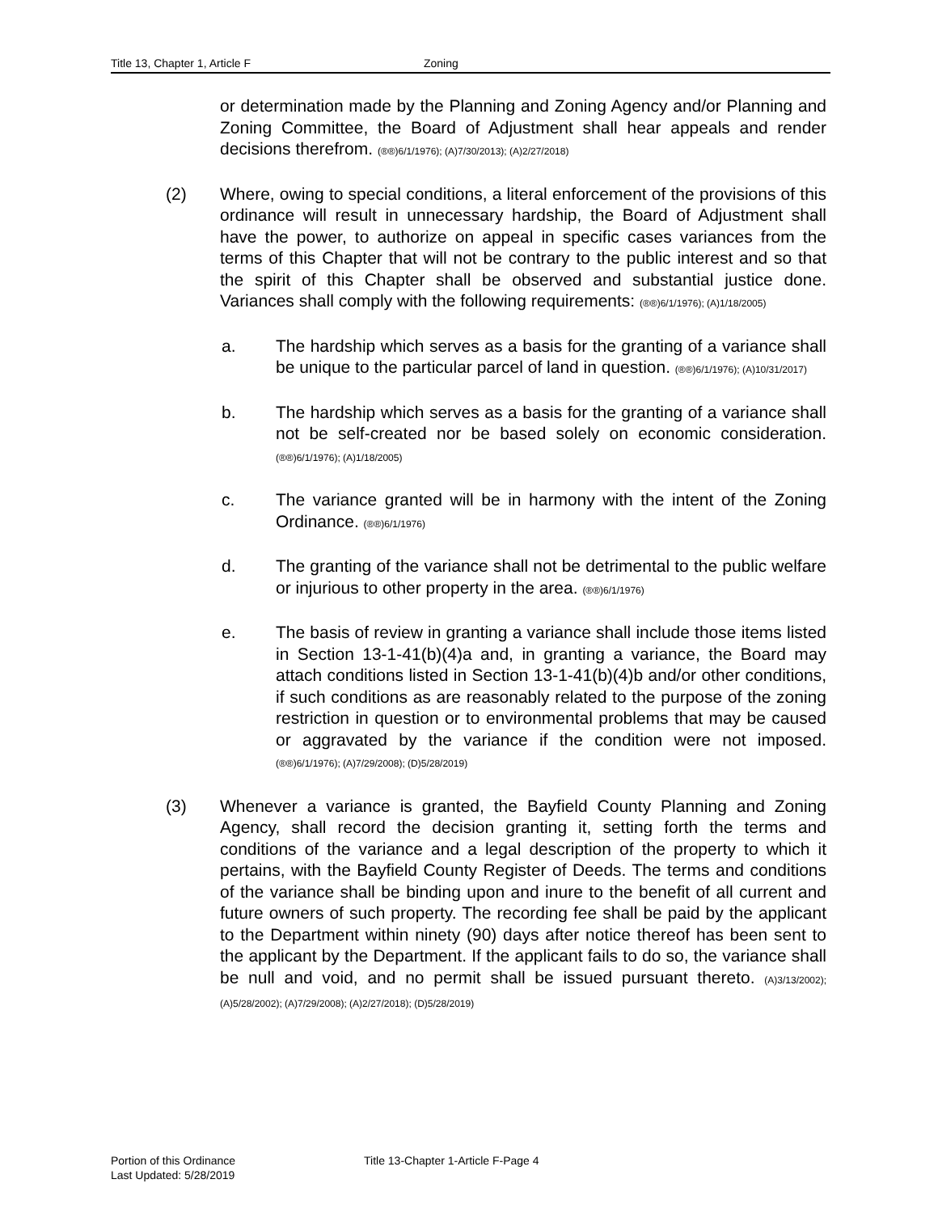Title 13, Chapter 1, Article F Zoning
or determination made by the Planning and Zoning Agency and/or Planning and Zoning Committee, the Board of Adjustment shall hear appeals and render decisions therefrom. (®®)6/1/1976); (A)7/30/2013); (A)2/27/2018)
(2) Where, owing to special conditions, a literal enforcement of the provisions of this ordinance will result in unnecessary hardship, the Board of Adjustment shall have the power, to authorize on appeal in specific cases variances from the terms of this Chapter that will not be contrary to the public interest and so that the spirit of this Chapter shall be observed and substantial justice done. Variances shall comply with the following requirements: (®®)6/1/1976); (A)1/18/2005)
a. The hardship which serves as a basis for the granting of a variance shall be unique to the particular parcel of land in question. (®®)6/1/1976); (A)10/31/2017)
b. The hardship which serves as a basis for the granting of a variance shall not be self-created nor be based solely on economic consideration. (®®)6/1/1976); (A)1/18/2005)
c. The variance granted will be in harmony with the intent of the Zoning Ordinance. (®®)6/1/1976)
d. The granting of the variance shall not be detrimental to the public welfare or injurious to other property in the area. (®®)6/1/1976)
e. The basis of review in granting a variance shall include those items listed in Section 13-1-41(b)(4)a and, in granting a variance, the Board may attach conditions listed in Section 13-1-41(b)(4)b and/or other conditions, if such conditions as are reasonably related to the purpose of the zoning restriction in question or to environmental problems that may be caused or aggravated by the variance if the condition were not imposed. (®®)6/1/1976); (A)7/29/2008); (D)5/28/2019)
(3) Whenever a variance is granted, the Bayfield County Planning and Zoning Agency, shall record the decision granting it, setting forth the terms and conditions of the variance and a legal description of the property to which it pertains, with the Bayfield County Register of Deeds. The terms and conditions of the variance shall be binding upon and inure to the benefit of all current and future owners of such property. The recording fee shall be paid by the applicant to the Department within ninety (90) days after notice thereof has been sent to the applicant by the Department. If the applicant fails to do so, the variance shall be null and void, and no permit shall be issued pursuant thereto. (A)3/13/2002); (A)5/28/2002); (A)7/29/2008); (A)2/27/2018); (D)5/28/2019)
Portion of this Ordinance
Last Updated: 5/28/2019
Title 13-Chapter 1-Article F-Page 4